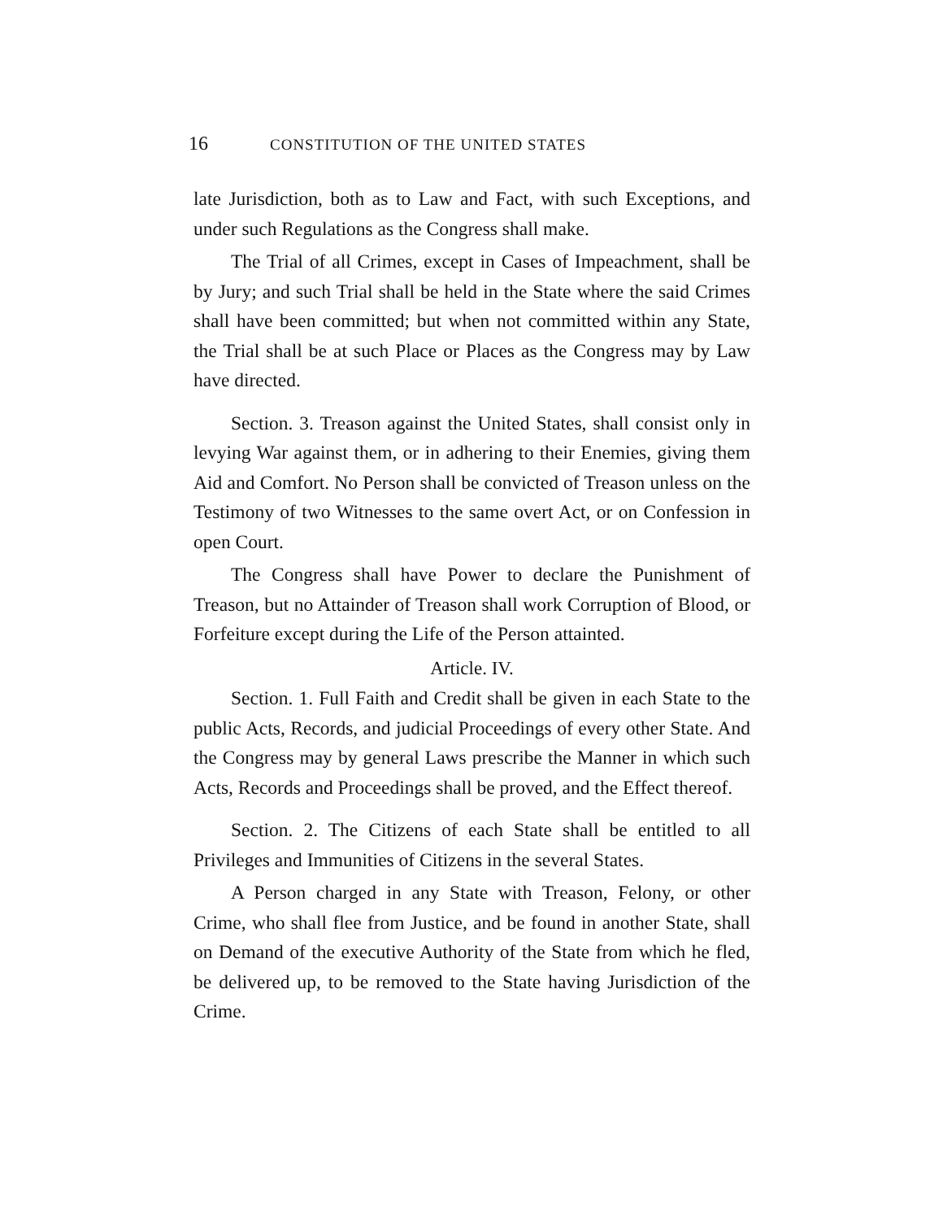16 CONSTITUTION OF THE UNITED STATES
late Jurisdiction, both as to Law and Fact, with such Exceptions, and under such Regulations as the Congress shall make.
The Trial of all Crimes, except in Cases of Impeachment, shall be by Jury; and such Trial shall be held in the State where the said Crimes shall have been committed; but when not committed within any State, the Trial shall be at such Place or Places as the Congress may by Law have directed.
Section. 3. Treason against the United States, shall consist only in levying War against them, or in adhering to their Enemies, giving them Aid and Comfort. No Person shall be convicted of Treason unless on the Testimony of two Witnesses to the same overt Act, or on Confession in open Court.
The Congress shall have Power to declare the Punishment of Treason, but no Attainder of Treason shall work Corruption of Blood, or Forfeiture except during the Life of the Person attainted.
Article. IV.
Section. 1. Full Faith and Credit shall be given in each State to the public Acts, Records, and judicial Proceedings of every other State. And the Congress may by general Laws prescribe the Manner in which such Acts, Records and Proceedings shall be proved, and the Effect thereof.
Section. 2. The Citizens of each State shall be entitled to all Privileges and Immunities of Citizens in the several States.
A Person charged in any State with Treason, Felony, or other Crime, who shall flee from Justice, and be found in another State, shall on Demand of the executive Authority of the State from which he fled, be delivered up, to be removed to the State having Jurisdiction of the Crime.